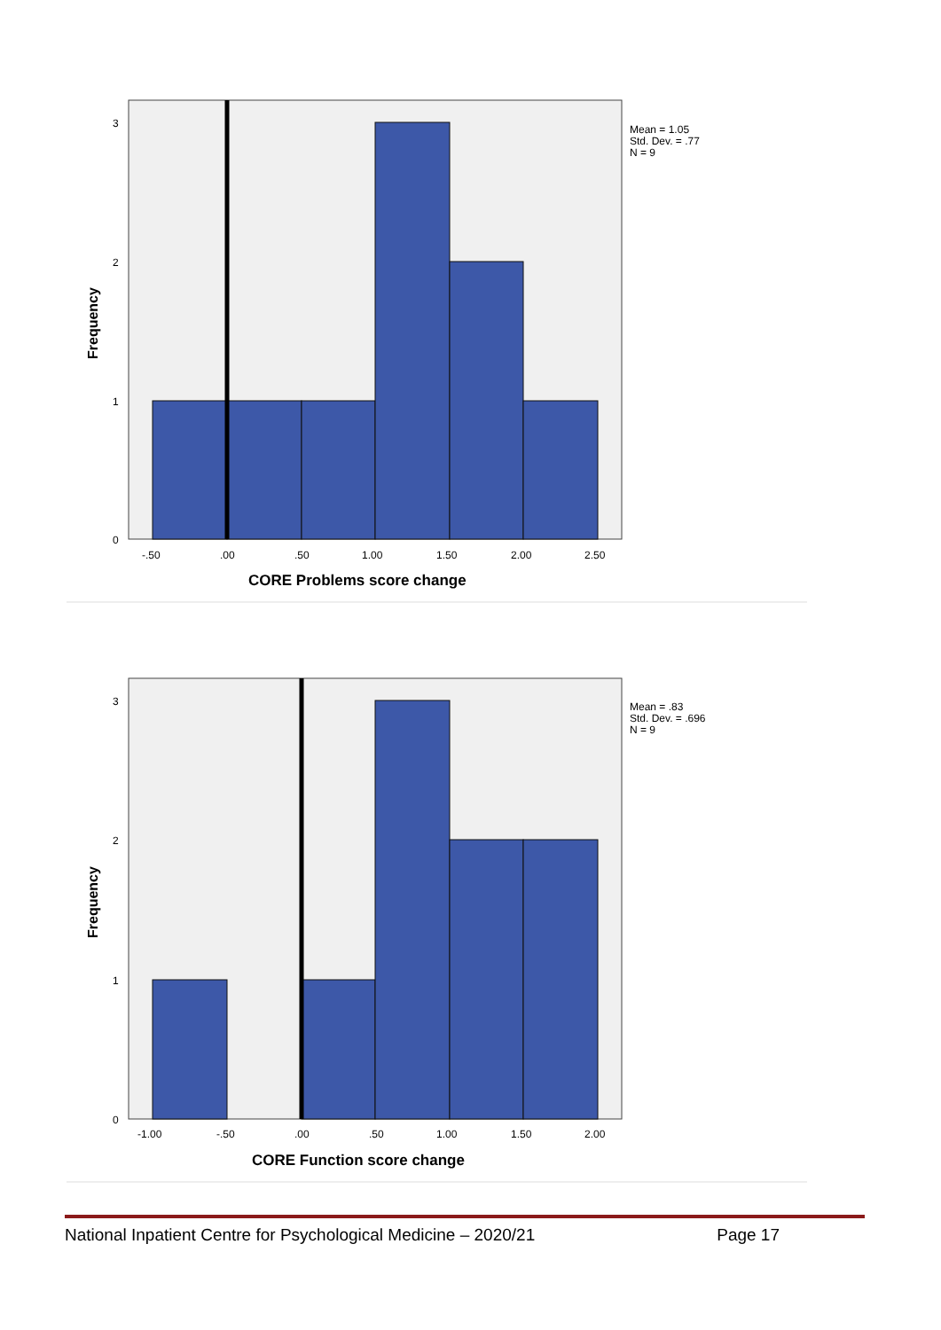3
2
1
0
-.50
.00
.50
1.00
1.50
2.00
2.50
Mean = 1.05
Std. Dev. = .77
N = 9
CORE Problems score change
Frequency
3
2
1
0
-1.00
-.50
.00
.50
1.00
1.50
2.00
Mean = .83
Std. Dev. = .696
N = 9
CORE Function score change
Frequency
National Inpatient Centre for Psychological Medicine – 2020/21 Page 17